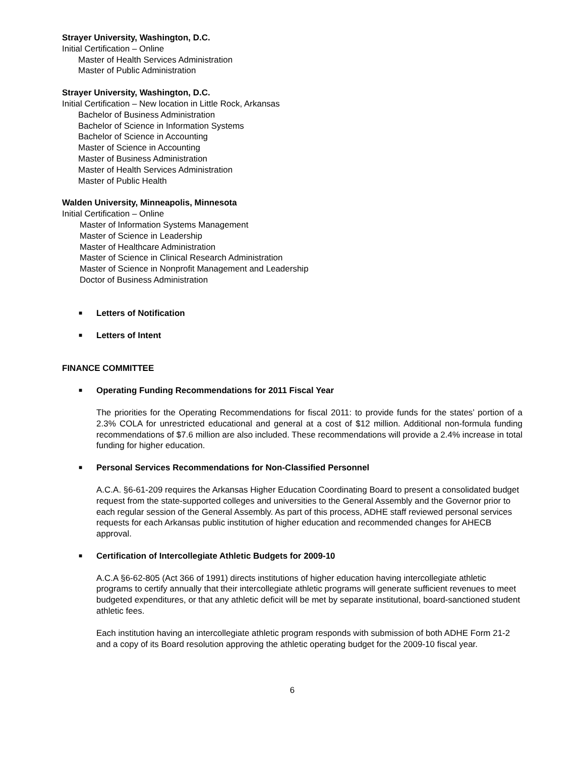Strayer University, Washington, D.C.
Initial Certification – Online
Master of Health Services Administration
Master of Public Administration
Strayer University, Washington, D.C.
Initial Certification – New location in Little Rock, Arkansas
Bachelor of Business Administration
Bachelor of Science in Information Systems
Bachelor of Science in Accounting
Master of Science in Accounting
Master of Business Administration
Master of Health Services Administration
Master of Public Health
Walden University, Minneapolis, Minnesota
Initial Certification – Online
Master of Information Systems Management
Master of Science in Leadership
Master of Healthcare Administration
Master of Science in Clinical Research Administration
Master of Science in Nonprofit Management and Leadership
Doctor of Business Administration
■ Letters of Notification
■ Letters of Intent
FINANCE COMMITTEE
■ Operating Funding Recommendations for 2011 Fiscal Year
The priorities for the Operating Recommendations for fiscal 2011: to provide funds for the states’ portion of a 2.3% COLA for unrestricted educational and general at a cost of $12 million. Additional non-formula funding recommendations of $7.6 million are also included. These recommendations will provide a 2.4% increase in total funding for higher education.
■ Personal Services Recommendations for Non-Classified Personnel
A.C.A. §6-61-209 requires the Arkansas Higher Education Coordinating Board to present a consolidated budget request from the state-supported colleges and universities to the General Assembly and the Governor prior to each regular session of the General Assembly. As part of this process, ADHE staff reviewed personal services requests for each Arkansas public institution of higher education and recommended changes for AHECB approval.
■ Certification of Intercollegiate Athletic Budgets for 2009-10
A.C.A §6-62-805 (Act 366 of 1991) directs institutions of higher education having intercollegiate athletic programs to certify annually that their intercollegiate athletic programs will generate sufficient revenues to meet budgeted expenditures, or that any athletic deficit will be met by separate institutional, board-sanctioned student athletic fees.
Each institution having an intercollegiate athletic program responds with submission of both ADHE Form 21-2 and a copy of its Board resolution approving the athletic operating budget for the 2009-10 fiscal year.
6